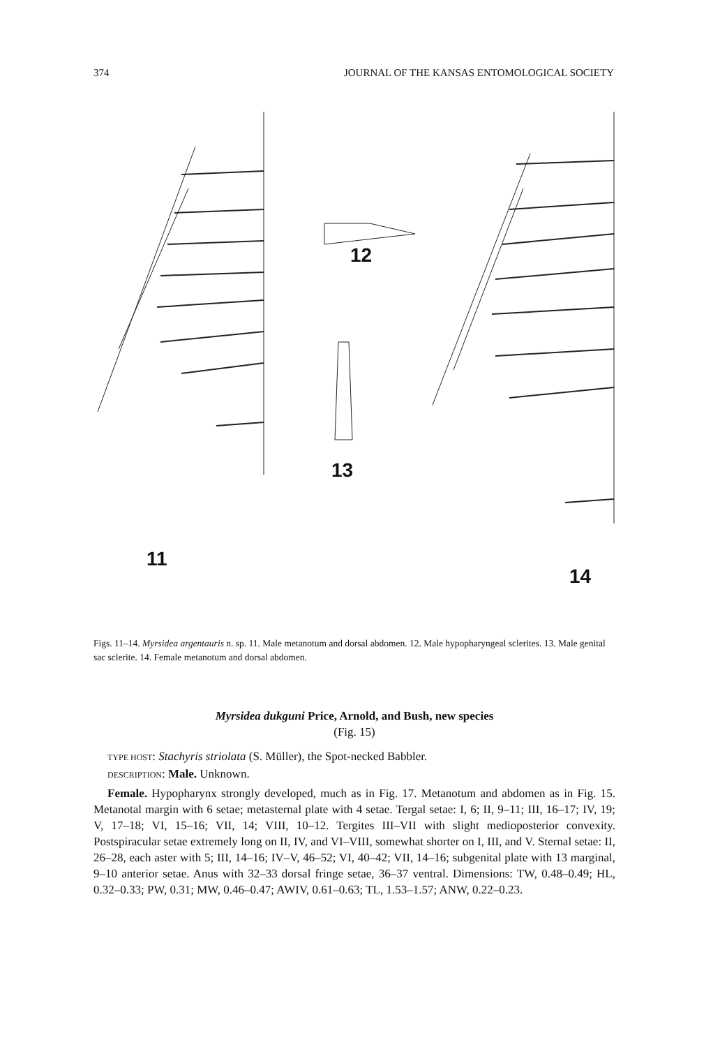374 JOURNAL OF THE KANSAS ENTOMOLOGICAL SOCIETY
12
13
11
14
Figs. 11–14. Myrsidea argentauris n. sp. 11. Male metanotum and dorsal abdomen. 12. Male hypopharyngeal sclerites. 13. Male genital sac sclerite. 14. Female metanotum and dorsal abdomen.
Myrsidea dukguni Price, Arnold, and Bush, new species
(Fig. 15)
TYPE HOST: Stachyris striolata (S. Müller), the Spot-necked Babbler.
DESCRIPTION: Male. Unknown.
Female. Hypopharynx strongly developed, much as in Fig. 17. Metanotum and abdomen as in Fig. 15. Metanotal margin with 6 setae; metasternal plate with 4 setae. Tergal setae: I, 6; II, 9–11; III, 16–17; IV, 19; V, 17–18; VI, 15–16; VII, 14; VIII, 10–12. Tergites III–VII with slight medioposterior convexity. Postspiracular setae extremely long on II, IV, and VI–VIII, somewhat shorter on I, III, and V. Sternal setae: II, 26–28, each aster with 5; III, 14–16; IV–V, 46–52; VI, 40–42; VII, 14–16; subgenital plate with 13 marginal, 9–10 anterior setae. Anus with 32–33 dorsal fringe setae, 36–37 ventral. Dimensions: TW, 0.48–0.49; HL, 0.32–0.33; PW, 0.31; MW, 0.46–0.47; AWIV, 0.61–0.63; TL, 1.53–1.57; ANW, 0.22–0.23.